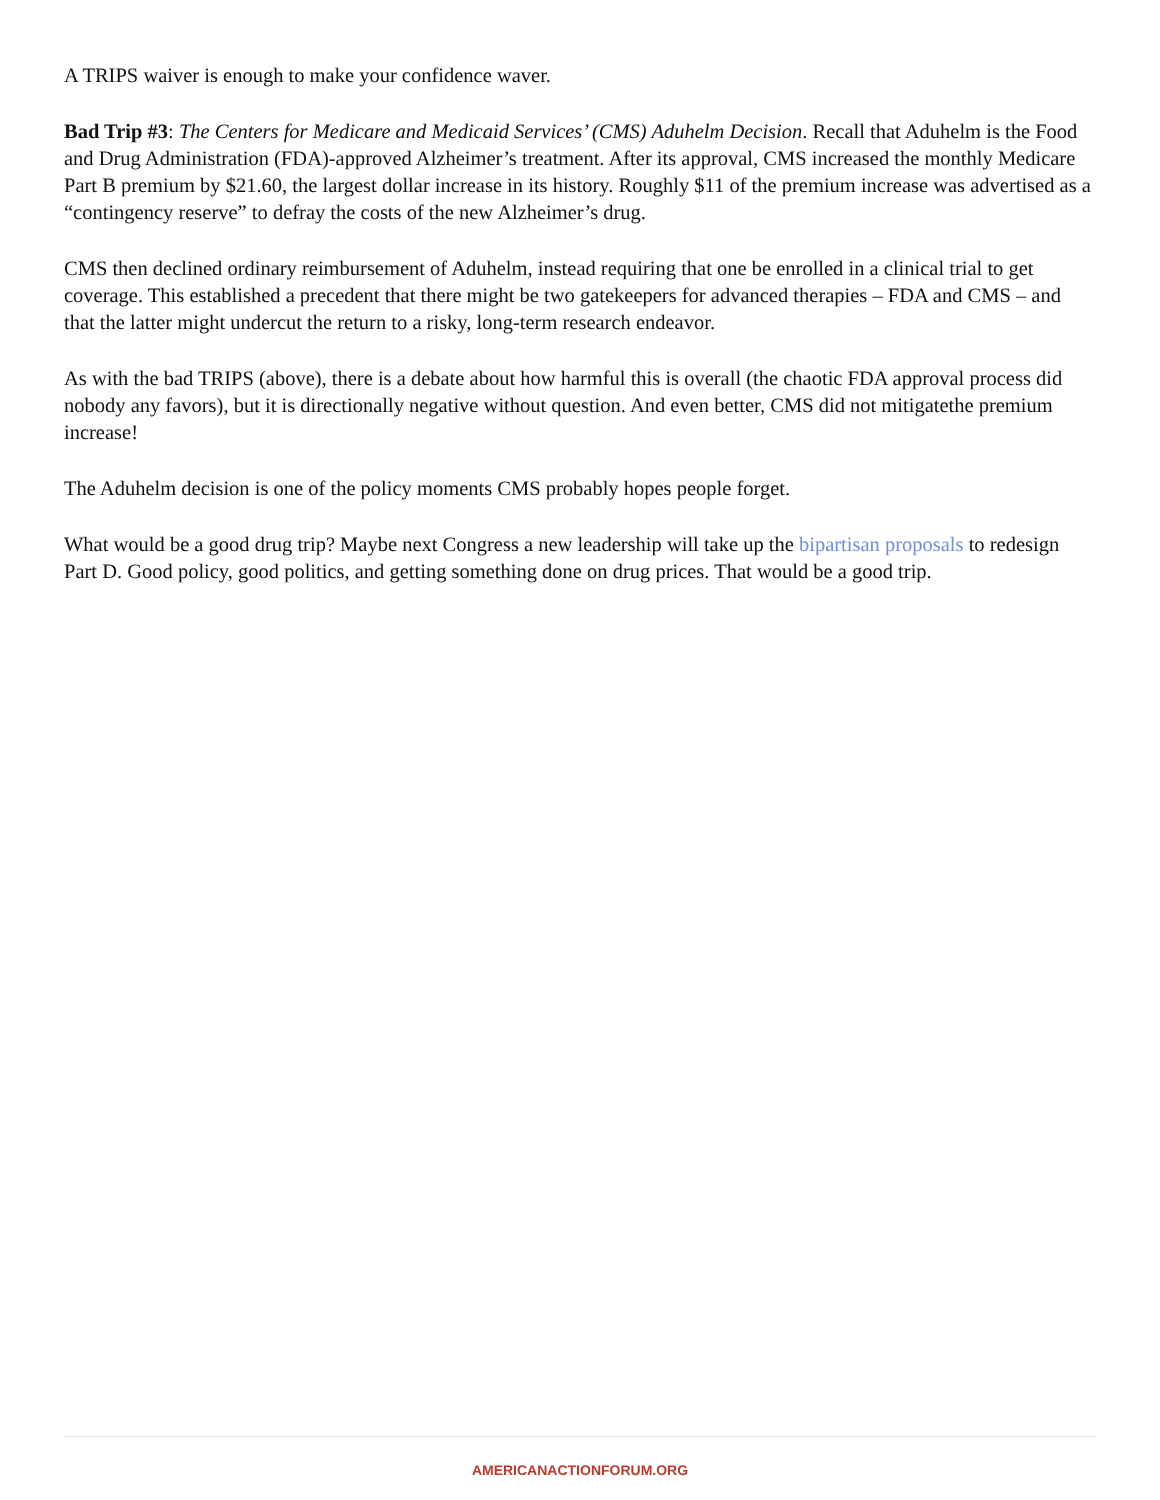A TRIPS waiver is enough to make your confidence waver.
Bad Trip #3: The Centers for Medicare and Medicaid Services’ (CMS) Aduhelm Decision. Recall that Aduhelm is the Food and Drug Administration (FDA)-approved Alzheimer’s treatment. After its approval, CMS increased the monthly Medicare Part B premium by $21.60, the largest dollar increase in its history. Roughly $11 of the premium increase was advertised as a “contingency reserve” to defray the costs of the new Alzheimer’s drug.
CMS then declined ordinary reimbursement of Aduhelm, instead requiring that one be enrolled in a clinical trial to get coverage. This established a precedent that there might be two gatekeepers for advanced therapies – FDA and CMS – and that the latter might undercut the return to a risky, long-term research endeavor.
As with the bad TRIPS (above), there is a debate about how harmful this is overall (the chaotic FDA approval process did nobody any favors), but it is directionally negative without question. And even better, CMS did not mitigatethe premium increase!
The Aduhelm decision is one of the policy moments CMS probably hopes people forget.
What would be a good drug trip? Maybe next Congress a new leadership will take up the bipartisan proposals to redesign Part D. Good policy, good politics, and getting something done on drug prices. That would be a good trip.
AMERICANACTIONFORUM.ORG